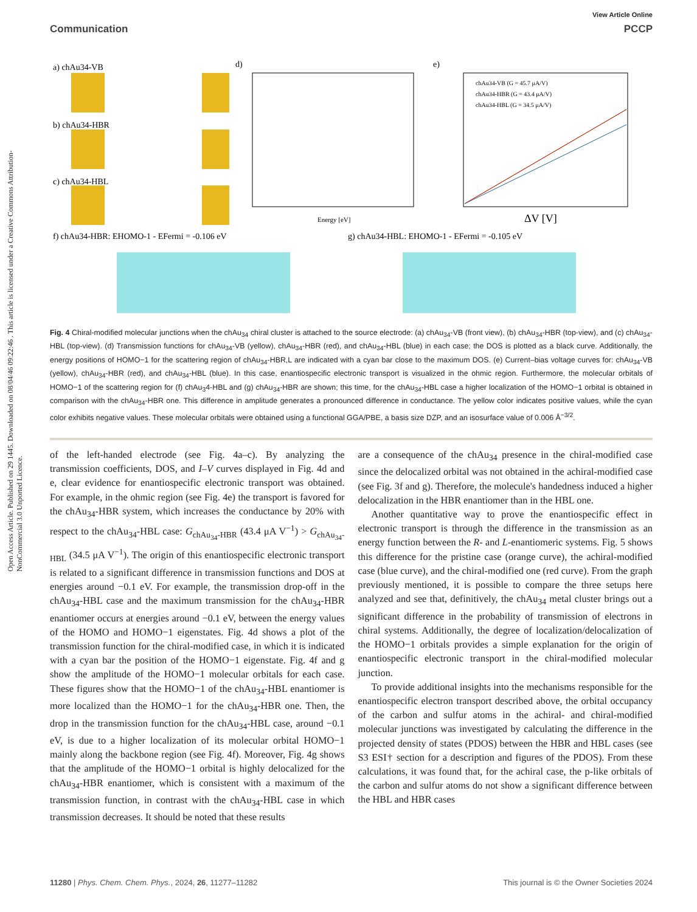View Article Online
Communication PCCP
Open Access Article. Published on 29 1445. Downloaded on 08/04/46 09:22:46 . This article is licensed under a Creative Commons Attribution-NonCommercial 3.0 Unported Licence.
a) chAu34-VB
b) chAu34-HBR
c) chAu34-HBL
d)
Energy [eV]
e)
chAu34-VB (G = 45.7 μA/V)
chAu34-HBR (G = 43.4 μA/V)
chAu34-HBL (G = 34.5 μA/V)
ΔV [V]
f) chAu34-HBR: EHOMO-1 - EFermi = -0.106 eV
g) chAu34-HBL: EHOMO-1 - EFermi = -0.105 eV
Fig. 4 Chiral-modified molecular junctions when the chAu<sub>34</sub> chiral cluster is attached to the source electrode: (a) chAu<sub>34</sub>-VB (front view), (b) chAu<sub>34</sub>-HBR (top-view), and (c) chAu<sub>34</sub>-HBL (top-view). (d) Transmission functions for chAu<sub>34</sub>-VB (yellow), chAu<sub>34</sub>-HBR (red), and chAu<sub>34</sub>-HBL (blue) in each case; the DOS is plotted as a black curve. Additionally, the energy positions of HOMO−1 for the scattering region of chAu<sub>34</sub>-HBR,L are indicated with a cyan bar close to the maximum DOS. (e) Current–bias voltage curves for: chAu<sub>34</sub>-VB (yellow), chAu<sub>34</sub>-HBR (red), and chAu<sub>34</sub>-HBL (blue). In this case, enantiospecific electronic transport is visualized in the ohmic region. Furthermore, the molecular orbitals of HOMO−1 of the scattering region for (f) chAu<sub>3</sub>4-HBL and (g) chAu<sub>34</sub>-HBR are shown; this time, for the chAu<sub>34</sub>-HBL case a higher localization of the HOMO−1 orbital is obtained in comparison with the chAu<sub>34</sub>-HBR one. This difference in amplitude generates a pronounced difference in conductance. The yellow color indicates positive values, while the cyan color exhibits negative values. These molecular orbitals were obtained using a functional GGA/PBE, a basis size DZP, and an isosurface value of 0.006 Å<sup>−3/2</sup>.
of the left-handed electrode (see Fig. 4a–c). By analyzing the transmission coefficients, DOS, and I–V curves displayed in Fig. 4d and e, clear evidence for enantiospecific electronic transport was obtained. For example, in the ohmic region (see Fig. 4e) the transport is favored for the chAu<sub>34</sub>-HBR system, which increases the conductance by 20% with respect to the chAu<sub>34</sub>-HBL case: G<sub>chAu<sub>34</sub>-HBR</sub> (43.4 μA V<sup>−1</sup>) > G<sub>chAu<sub>34</sub>-HBL</sub> (34.5 μA V<sup>−1</sup>). The origin of this enantiospecific electronic transport is related to a significant difference in transmission functions and DOS at energies around −0.1 eV. For example, the transmission drop-off in the chAu<sub>34</sub>-HBL case and the maximum transmission for the chAu<sub>34</sub>-HBR enantiomer occurs at energies around −0.1 eV, between the energy values of the HOMO and HOMO−1 eigenstates. Fig. 4d shows a plot of the transmission function for the chiral-modified case, in which it is indicated with a cyan bar the position of the HOMO−1 eigenstate. Fig. 4f and g show the amplitude of the HOMO−1 molecular orbitals for each case. These figures show that the HOMO−1 of the chAu<sub>34</sub>-HBL enantiomer is more localized than the HOMO−1 for the chAu<sub>34</sub>-HBR one. Then, the drop in the transmission function for the chAu<sub>34</sub>-HBL case, around −0.1 eV, is due to a higher localization of its molecular orbital HOMO−1 mainly along the backbone region (see Fig. 4f). Moreover, Fig. 4g shows that the amplitude of the HOMO−1 orbital is highly delocalized for the chAu<sub>34</sub>-HBR enantiomer, which is consistent with a maximum of the transmission function, in contrast with the chAu<sub>34</sub>-HBL case in which transmission decreases. It should be noted that these results
are a consequence of the chAu<sub>34</sub> presence in the chiral-modified case since the delocalized orbital was not obtained in the achiral-modified case (see Fig. 3f and g). Therefore, the molecule's handedness induced a higher delocalization in the HBR enantiomer than in the HBL one.
Another quantitative way to prove the enantiospecific effect in electronic transport is through the difference in the transmission as an energy function between the R- and L-enantiomeric systems. Fig. 5 shows this difference for the pristine case (orange curve), the achiral-modified case (blue curve), and the chiral-modified one (red curve). From the graph previously mentioned, it is possible to compare the three setups here analyzed and see that, definitively, the chAu<sub>34</sub> metal cluster brings out a significant difference in the probability of transmission of electrons in chiral systems. Additionally, the degree of localization/delocalization of the HOMO−1 orbitals provides a simple explanation for the origin of enantiospecific electronic transport in the chiral-modified molecular junction.
To provide additional insights into the mechanisms responsible for the enantiospecific electron transport described above, the orbital occupancy of the carbon and sulfur atoms in the achiral- and chiral-modified molecular junctions was investigated by calculating the difference in the projected density of states (PDOS) between the HBR and HBL cases (see S3 ESI† section for a description and figures of the PDOS). From these calculations, it was found that, for the achiral case, the p-like orbitals of the carbon and sulfur atoms do not show a significant difference between the HBL and HBR cases
11280 | Phys. Chem. Chem. Phys., 2024, 26, 11277–11282 This journal is © the Owner Societies 2024